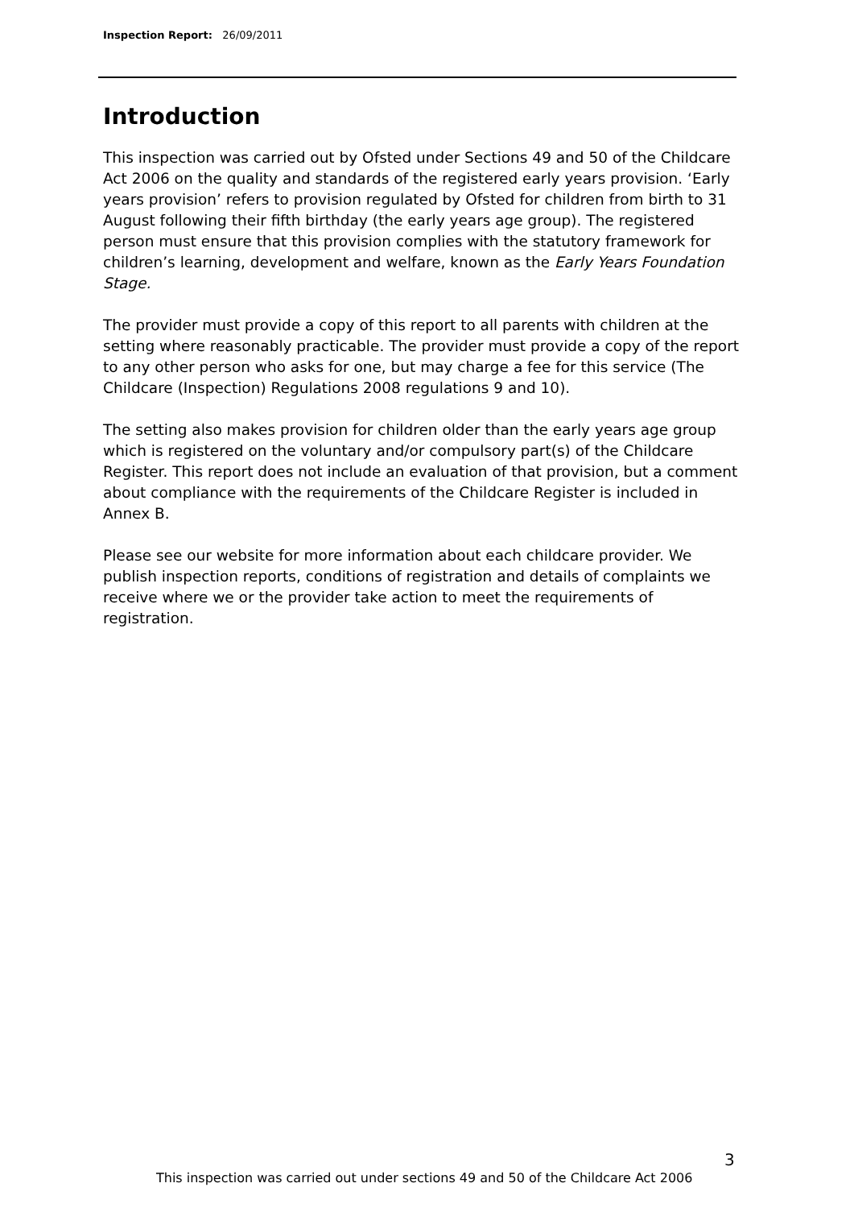Inspection Report: 26/09/2011
Introduction
This inspection was carried out by Ofsted under Sections 49 and 50 of the Childcare Act 2006 on the quality and standards of the registered early years provision. ‘Early years provision’ refers to provision regulated by Ofsted for children from birth to 31 August following their fifth birthday (the early years age group). The registered person must ensure that this provision complies with the statutory framework for children’s learning, development and welfare, known as the Early Years Foundation Stage.
The provider must provide a copy of this report to all parents with children at the setting where reasonably practicable. The provider must provide a copy of the report to any other person who asks for one, but may charge a fee for this service (The Childcare (Inspection) Regulations 2008 regulations 9 and 10).
The setting also makes provision for children older than the early years age group which is registered on the voluntary and/or compulsory part(s) of the Childcare Register. This report does not include an evaluation of that provision, but a comment about compliance with the requirements of the Childcare Register is included in Annex B.
Please see our website for more information about each childcare provider. We publish inspection reports, conditions of registration and details of complaints we receive where we or the provider take action to meet the requirements of registration.
3
This inspection was carried out under sections 49 and 50 of the Childcare Act 2006